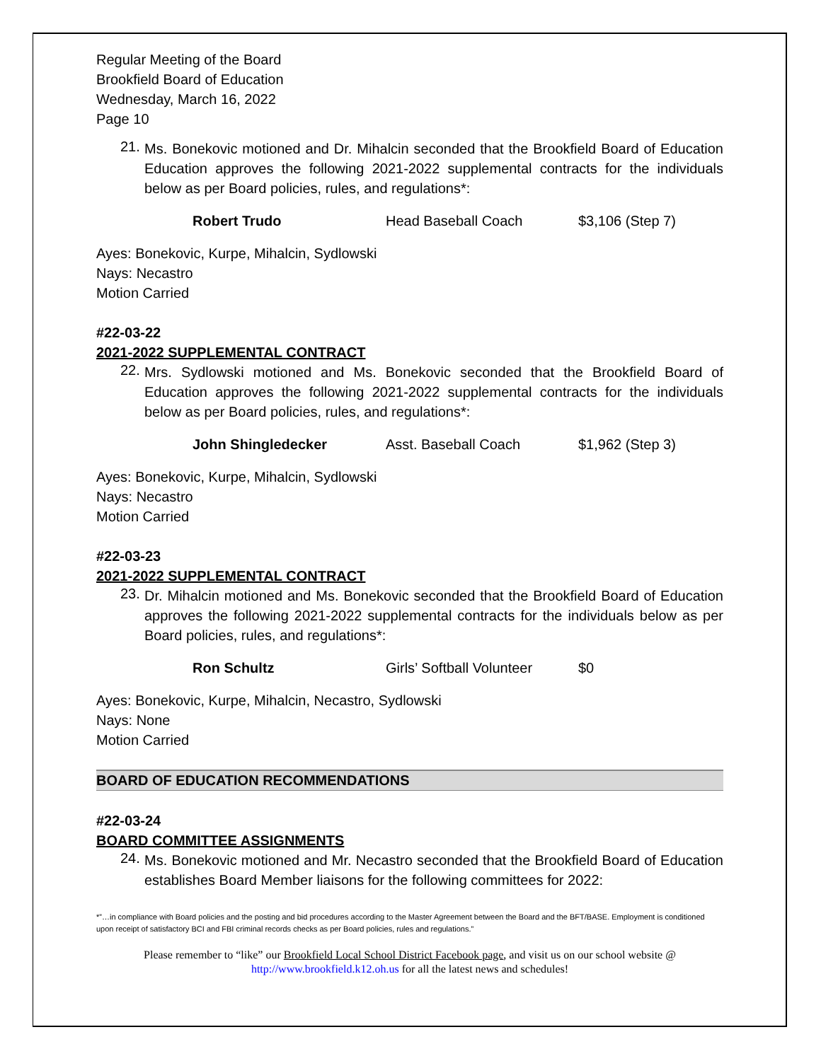Regular Meeting of the Board
Brookfield Board of Education
Wednesday, March 16, 2022
Page 10
21.
Ms. Bonekovic motioned and Dr. Mihalcin seconded that the Brookfield Board of Education Education approves the following 2021-2022 supplemental contracts for the individuals below as per Board policies, rules, and regulations*:
Robert Trudo Head Baseball Coach $3,106 (Step 7)
Ayes: Bonekovic, Kurpe, Mihalcin, Sydlowski
Nays: Necastro
Motion Carried
#22-03-22
2021-2022 SUPPLEMENTAL CONTRACT
22.
Mrs. Sydlowski motioned and Ms. Bonekovic seconded that the Brookfield Board of Education approves the following 2021-2022 supplemental contracts for the individuals below as per Board policies, rules, and regulations*:
John Shingledecker Asst. Baseball Coach $1,962 (Step 3)
Ayes: Bonekovic, Kurpe, Mihalcin, Sydlowski
Nays: Necastro
Motion Carried
#22-03-23
2021-2022 SUPPLEMENTAL CONTRACT
23.
Dr. Mihalcin motioned and Ms. Bonekovic seconded that the Brookfield Board of Education approves the following 2021-2022 supplemental contracts for the individuals below as per Board policies, rules, and regulations*:
Ron Schultz Girls’ Softball Volunteer $0
Ayes: Bonekovic, Kurpe, Mihalcin, Necastro, Sydlowski
Nays: None
Motion Carried
BOARD OF EDUCATION RECOMMENDATIONS
#22-03-24
BOARD COMMITTEE ASSIGNMENTS
24.
Ms. Bonekovic motioned and Mr. Necastro seconded that the Brookfield Board of Education establishes Board Member liaisons for the following committees for 2022:
*”…in compliance with Board policies and the posting and bid procedures according to the Master Agreement between the Board and the BFT/BASE. Employment is conditioned upon receipt of satisfactory BCI and FBI criminal records checks as per Board policies, rules and regulations.”
Please remember to “like” our Brookfield Local School District Facebook page, and visit us on our school website @ http://www.brookfield.k12.oh.us for all the latest news and schedules!